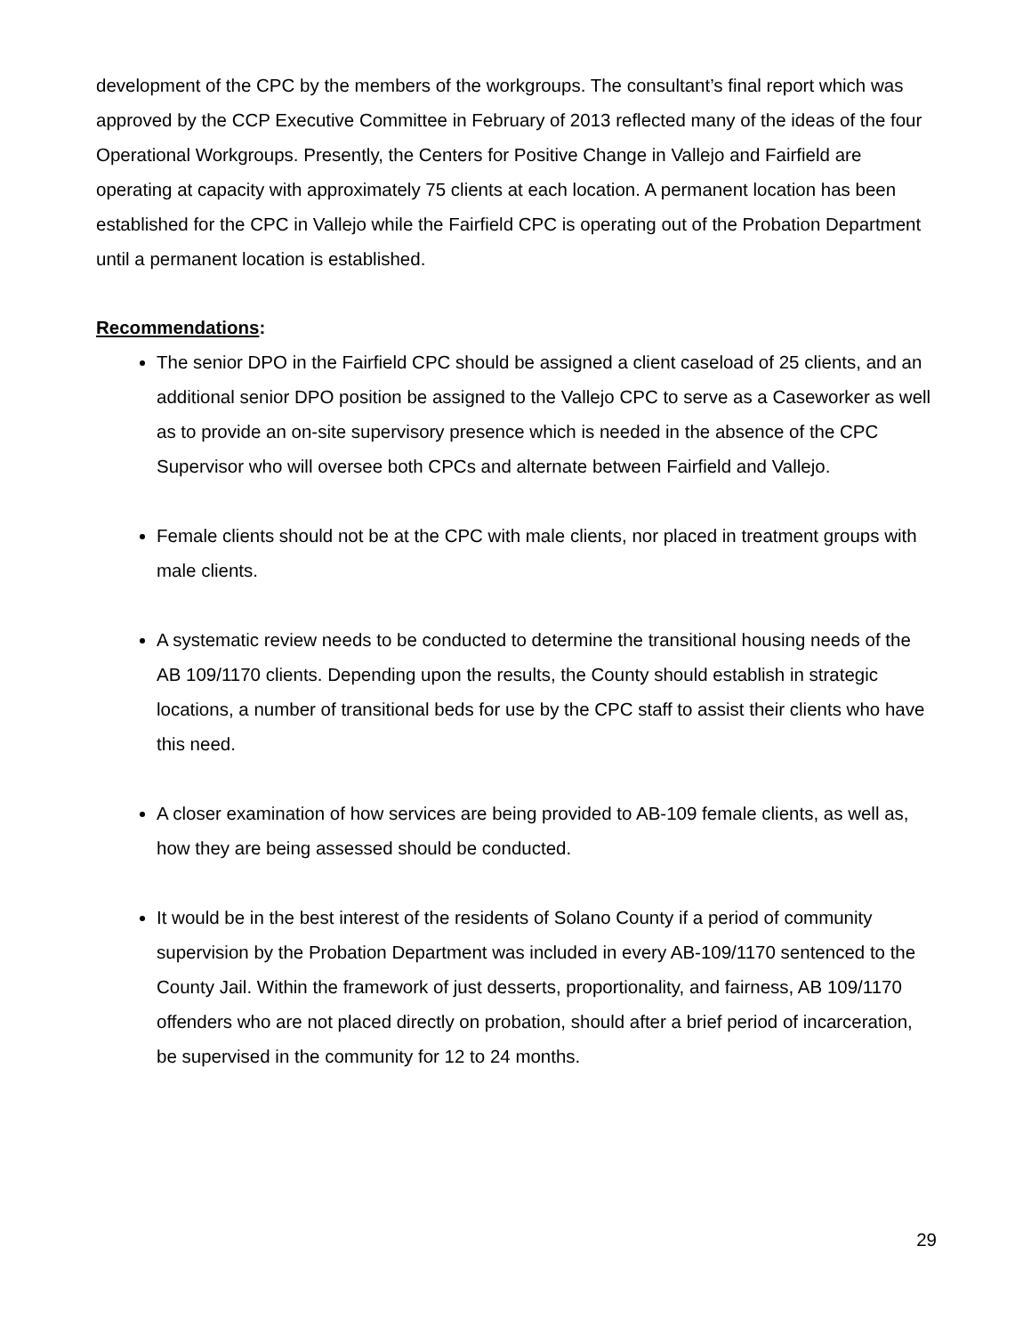development of the CPC by the members of the workgroups. The consultant’s final report which was approved by the CCP Executive Committee in February of 2013 reflected many of the ideas of the four Operational Workgroups. Presently, the Centers for Positive Change in Vallejo and Fairfield are operating at capacity with approximately 75 clients at each location. A permanent location has been established for the CPC in Vallejo while the Fairfield CPC is operating out of the Probation Department until a permanent location is established.
Recommendations:
The senior DPO in the Fairfield CPC should be assigned a client caseload of 25 clients, and an additional senior DPO position be assigned to the Vallejo CPC to serve as a Caseworker as well as to provide an on-site supervisory presence which is needed in the absence of the CPC Supervisor who will oversee both CPCs and alternate between Fairfield and Vallejo.
Female clients should not be at the CPC with male clients, nor placed in treatment groups with male clients.
A systematic review needs to be conducted to determine the transitional housing needs of the AB 109/1170 clients. Depending upon the results, the County should establish in strategic locations, a number of transitional beds for use by the CPC staff to assist their clients who have this need.
A closer examination of how services are being provided to AB-109 female clients, as well as, how they are being assessed should be conducted.
It would be in the best interest of the residents of Solano County if a period of community supervision by the Probation Department was included in every AB-109/1170 sentenced to the County Jail. Within the framework of just desserts, proportionality, and fairness, AB 109/1170 offenders who are not placed directly on probation, should after a brief period of incarceration, be supervised in the community for 12 to 24 months.
29